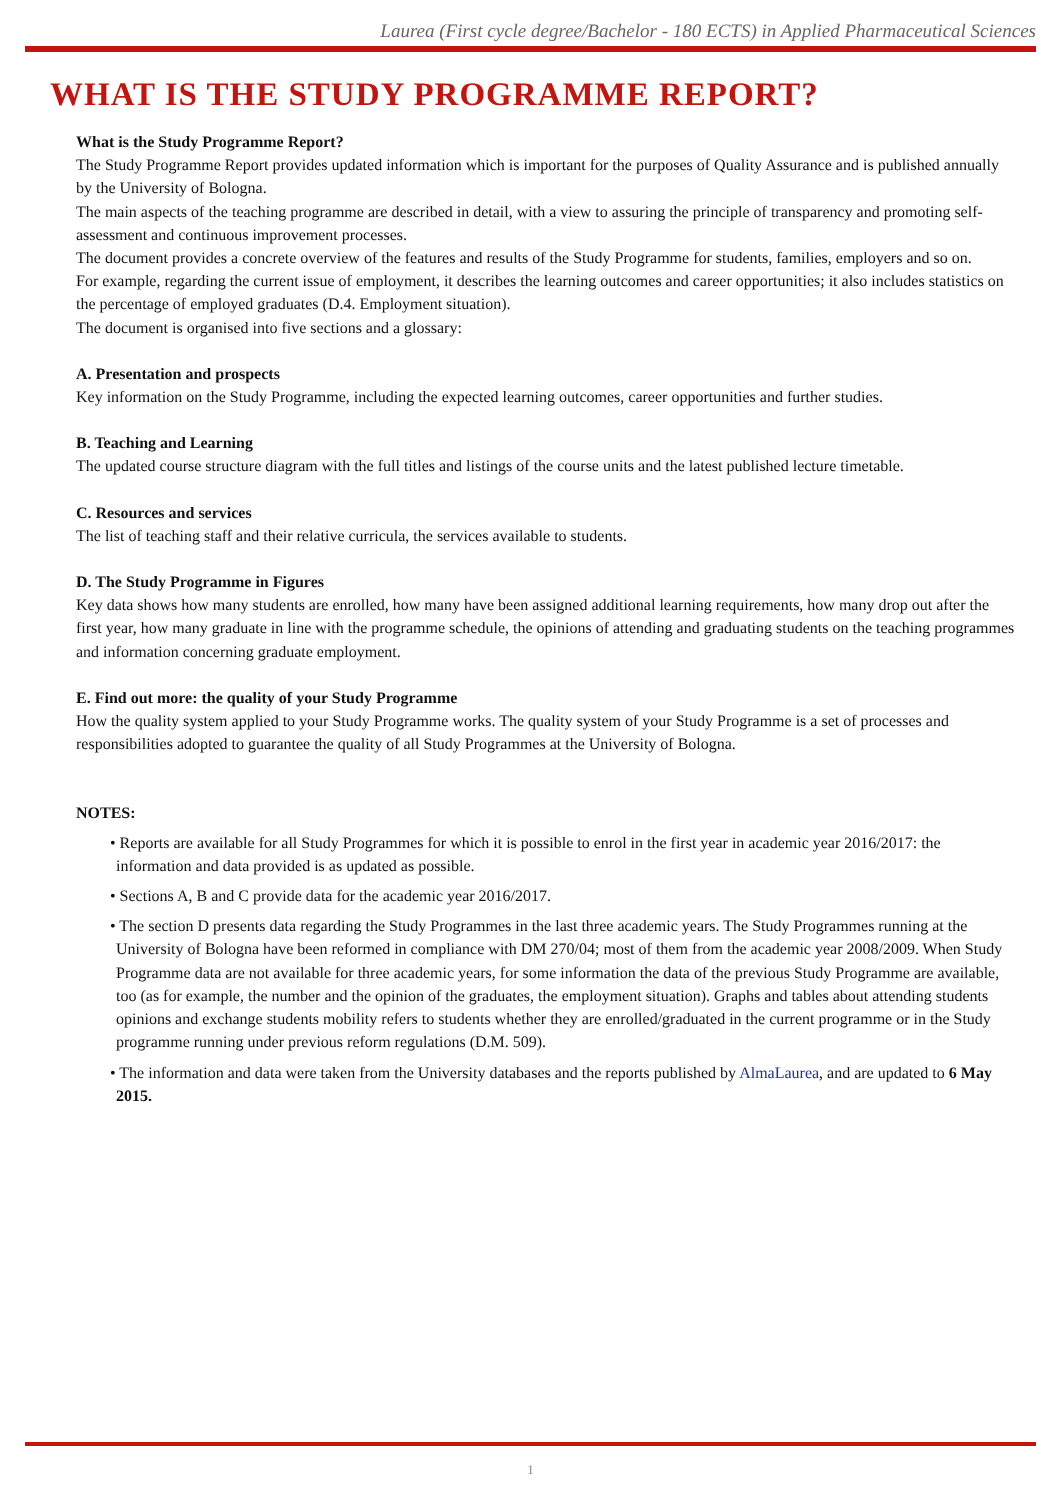Laurea (First cycle degree/Bachelor - 180 ECTS) in Applied Pharmaceutical Sciences
WHAT IS THE STUDY PROGRAMME REPORT?
What is the Study Programme Report?
The Study Programme Report provides updated information which is important for the purposes of Quality Assurance and is published annually by the University of Bologna.
The main aspects of the teaching programme are described in detail, with a view to assuring the principle of transparency and promoting self-assessment and continuous improvement processes.
The document provides a concrete overview of the features and results of the Study Programme for students, families, employers and so on.
For example, regarding the current issue of employment, it describes the learning outcomes and career opportunities; it also includes statistics on the percentage of employed graduates (D.4. Employment situation).
The document is organised into five sections and a glossary:
A. Presentation and prospects
Key information on the Study Programme, including the expected learning outcomes, career opportunities and further studies.
B. Teaching and Learning
The updated course structure diagram with the full titles and listings of the course units and the latest published lecture timetable.
C. Resources and services
The list of teaching staff and their relative curricula, the services available to students.
D. The Study Programme in Figures
Key data shows how many students are enrolled, how many have been assigned additional learning requirements, how many drop out after the first year, how many graduate in line with the programme schedule, the opinions of attending and graduating students on the teaching programmes and information concerning graduate employment.
E. Find out more: the quality of your Study Programme
How the quality system applied to your Study Programme works. The quality system of your Study Programme is a set of processes and responsibilities adopted to guarantee the quality of all Study Programmes at the University of Bologna.
NOTES:
• Reports are available for all Study Programmes for which it is possible to enrol in the first year in academic year 2016/2017: the information and data provided is as updated as possible.
• Sections A, B and C provide data for the academic year 2016/2017.
• The section D presents data regarding the Study Programmes in the last three academic years. The Study Programmes running at the University of Bologna have been reformed in compliance with DM 270/04; most of them from the academic year 2008/2009. When Study Programme data are not available for three academic years, for some information the data of the previous Study Programme are available, too (as for example, the number and the opinion of the graduates, the employment situation). Graphs and tables about attending students opinions and exchange students mobility refers to students whether they are enrolled/graduated in the current programme or in the Study programme running under previous reform regulations (D.M. 509).
• The information and data were taken from the University databases and the reports published by AlmaLaurea, and are updated to 6 May 2015.
1